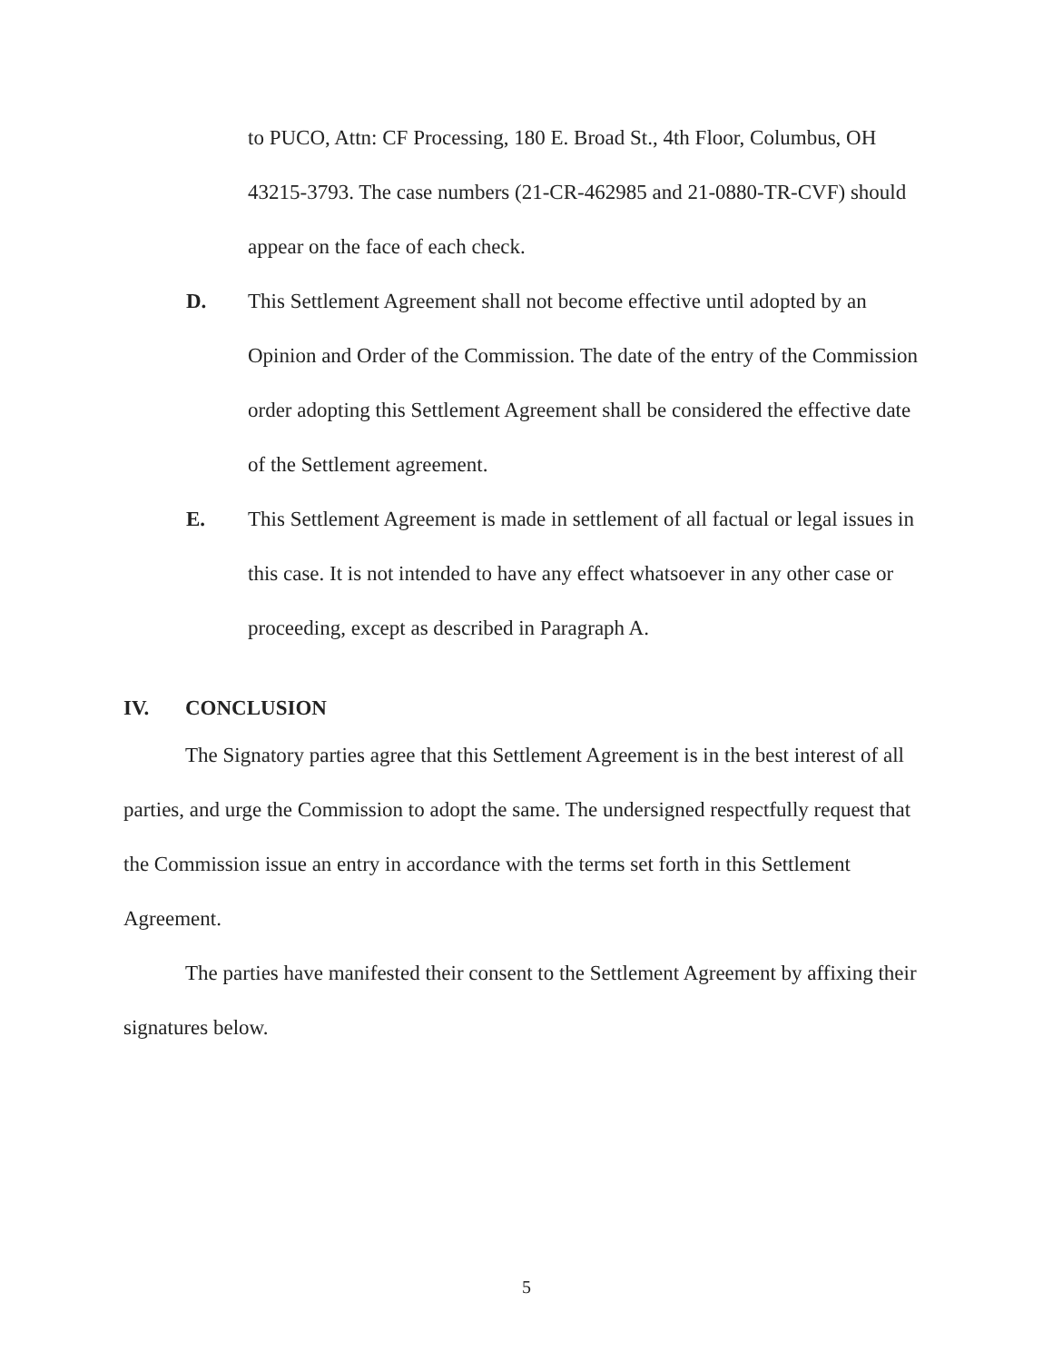to PUCO, Attn: CF Processing, 180 E. Broad St., 4th Floor, Columbus, OH 43215-3793. The case numbers (21-CR-462985 and 21-0880-TR-CVF) should appear on the face of each check.
D. This Settlement Agreement shall not become effective until adopted by an Opinion and Order of the Commission. The date of the entry of the Commission order adopting this Settlement Agreement shall be considered the effective date of the Settlement agreement.
E. This Settlement Agreement is made in settlement of all factual or legal issues in this case. It is not intended to have any effect whatsoever in any other case or proceeding, except as described in Paragraph A.
IV. CONCLUSION
The Signatory parties agree that this Settlement Agreement is in the best interest of all parties, and urge the Commission to adopt the same. The undersigned respectfully request that the Commission issue an entry in accordance with the terms set forth in this Settlement Agreement.
The parties have manifested their consent to the Settlement Agreement by affixing their signatures below.
5